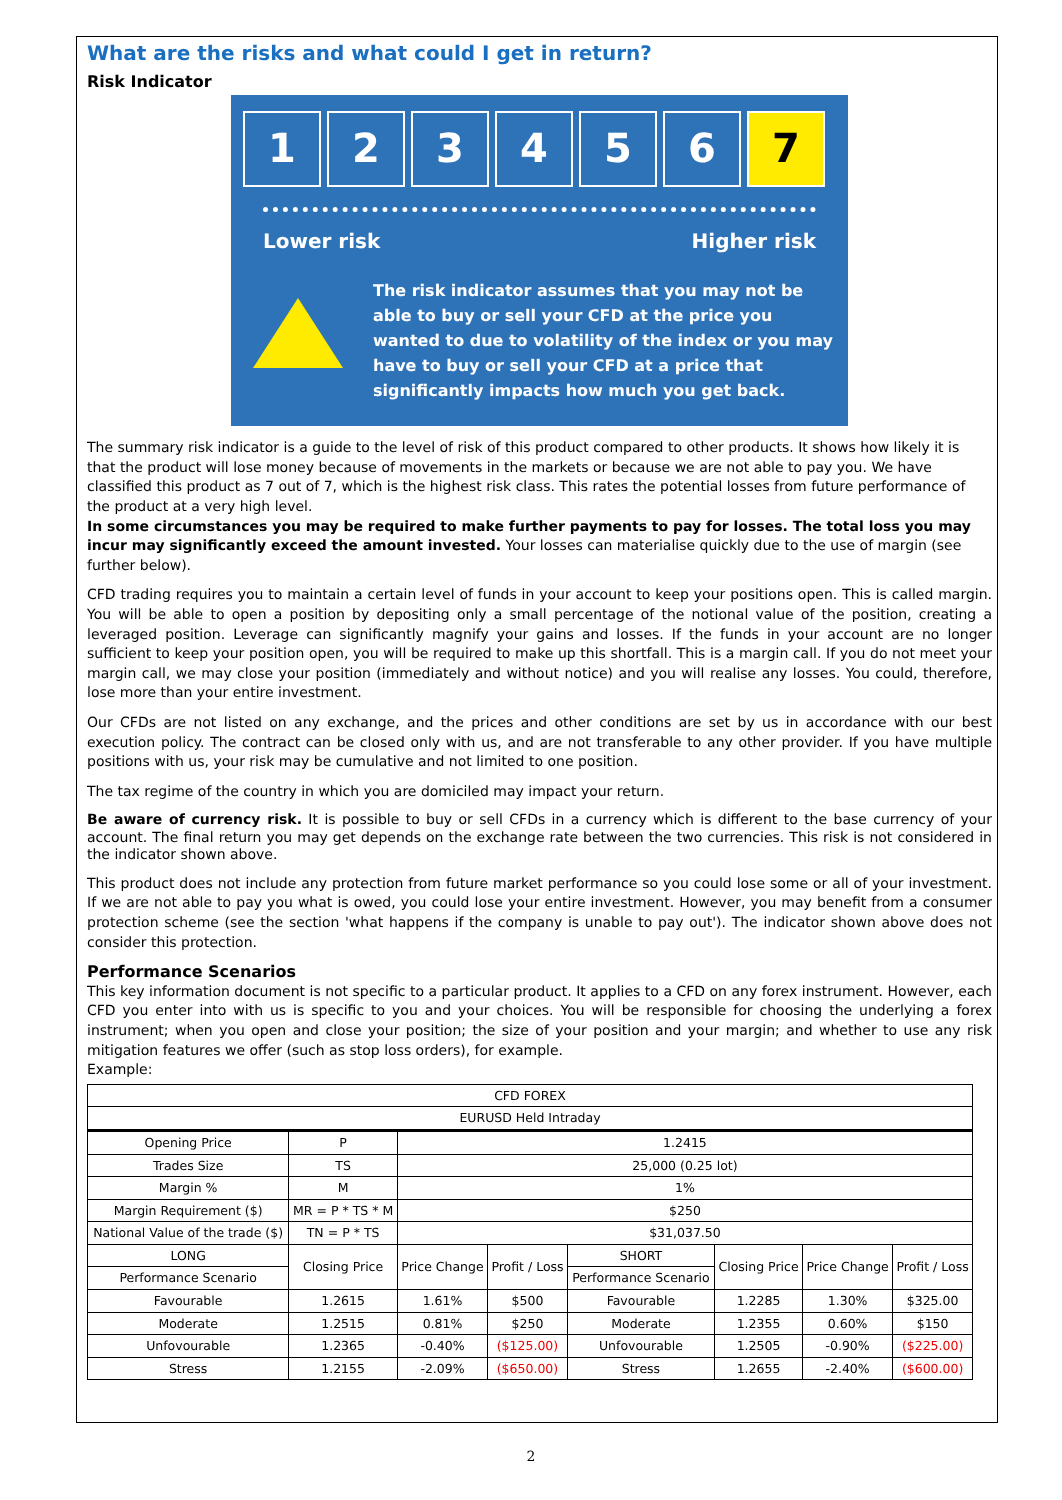What are the risks and what could I get in return?
Risk Indicator
1 2 3 4 5 6 7
Lower risk Higher risk
The risk indicator assumes that you may not be able to buy or sell your CFD at the price you wanted to due to volatility of the index or you may have to buy or sell your CFD at a price that significantly impacts how much you get back.
The summary risk indicator is a guide to the level of risk of this product compared to other products. It shows how likely it is that the product will lose money because of movements in the markets or because we are not able to pay you. We have classified this product as 7 out of 7, which is the highest risk class. This rates the potential losses from future performance of the product at a very high level.
In some circumstances you may be required to make further payments to pay for losses. The total loss you may incur may significantly exceed the amount invested. Your losses can materialise quickly due to the use of margin (see further below).
CFD trading requires you to maintain a certain level of funds in your account to keep your positions open. This is called margin. You will be able to open a position by depositing only a small percentage of the notional value of the position, creating a leveraged position. Leverage can significantly magnify your gains and losses. If the funds in your account are no longer sufficient to keep your position open, you will be required to make up this shortfall. This is a margin call. If you do not meet your margin call, we may close your position (immediately and without notice) and you will realise any losses. You could, therefore, lose more than your entire investment.
Our CFDs are not listed on any exchange, and the prices and other conditions are set by us in accordance with our best execution policy. The contract can be closed only with us, and are not transferable to any other provider. If you have multiple positions with us, your risk may be cumulative and not limited to one position.
The tax regime of the country in which you are domiciled may impact your return.
Be aware of currency risk. It is possible to buy or sell CFDs in a currency which is different to the base currency of your account. The final return you may get depends on the exchange rate between the two currencies. This risk is not considered in the indicator shown above.
This product does not include any protection from future market performance so you could lose some or all of your investment. If we are not able to pay you what is owed, you could lose your entire investment. However, you may benefit from a consumer protection scheme (see the section 'what happens if the company is unable to pay out'). The indicator shown above does not consider this protection.
Performance Scenarios
This key information document is not specific to a particular product. It applies to a CFD on any forex instrument. However, each CFD you enter into with us is specific to you and your choices. You will be responsible for choosing the underlying a forex instrument; when you open and close your position; the size of your position and your margin; and whether to use any risk mitigation features we offer (such as stop loss orders), for example.
Example:
| CFD FOREX | | | | | | | |
| --- | --- | --- | --- | --- | --- | --- | --- |
| EURUSD Held Intraday | | | | | | | |
| Opening Price | P | 1.2415 | | | | | |
| Trades Size | TS | 25,000 (0.25 lot) | | | | | |
| Margin % | M | 1% | | | | | |
| Margin Requirement ($) | MR = P * TS * M | $250 | | | | | |
| National Value of the trade ($) | TN = P * TS | $31,037.50 | | | | | |
| LONG | Closing Price | Price Change | Profit / Loss | SHORT | Closing Price | Price Change | Profit / Loss |
| Performance Scenario | | | | Performance Scenario | | | |
| Favourable | 1.2615 | 1.61% | $500 | Favourable | 1.2285 | 1.30% | $325.00 |
| Moderate | 1.2515 | 0.81% | $250 | Moderate | 1.2355 | 0.60% | $150 |
| Unfovourable | 1.2365 | -0.40% | ($125.00) | Unfovourable | 1.2505 | -0.90% | ($225.00) |
| Stress | 1.2155 | -2.09% | ($650.00) | Stress | 1.2655 | -2.40% | ($600.00) |
2